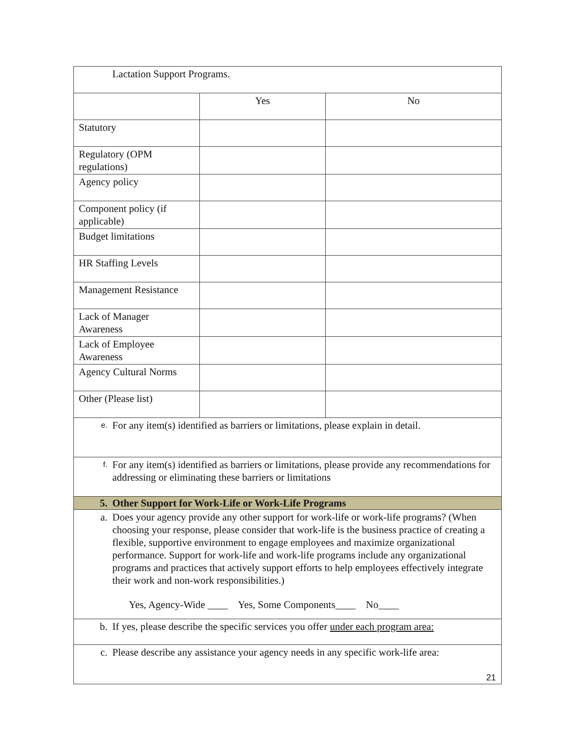| Lactation Support Programs. | | |
| | Yes | No |
| Statutory | | |
| Regulatory (OPM regulations) | | |
| Agency policy | | |
| Component policy (if applicable) | | |
| Budget limitations | | |
| HR Staffing Levels | | |
| Management Resistance | | |
| Lack of Manager Awareness | | |
| Lack of Employee Awareness | | |
| Agency Cultural Norms | | |
| Other (Please list) | | |
| e. For any item(s) identified as barriers or limitations, please explain in detail. | | |
| f. For any item(s) identified as barriers or limitations, please provide any recommendations for addressing or eliminating these barriers or limitations | | |
| 5. Other Support for Work-Life or Work-Life Programs | | |
| a. Does your agency provide any other support for work-life or work-life programs? (When choosing your response, please consider that work-life is the business practice of creating a flexible, supportive environment to engage employees and maximize organizational performance. Support for work-life and work-life programs include any organizational programs and practices that actively support efforts to help employees effectively integrate their work and non-work responsibilities.) Yes, Agency-Wide ____ Yes, Some Components____ No____ | | |
| b. If yes, please describe the specific services you offer under each program area: | | |
| c. Please describe any assistance your agency needs in any specific work-life area: | | |
21